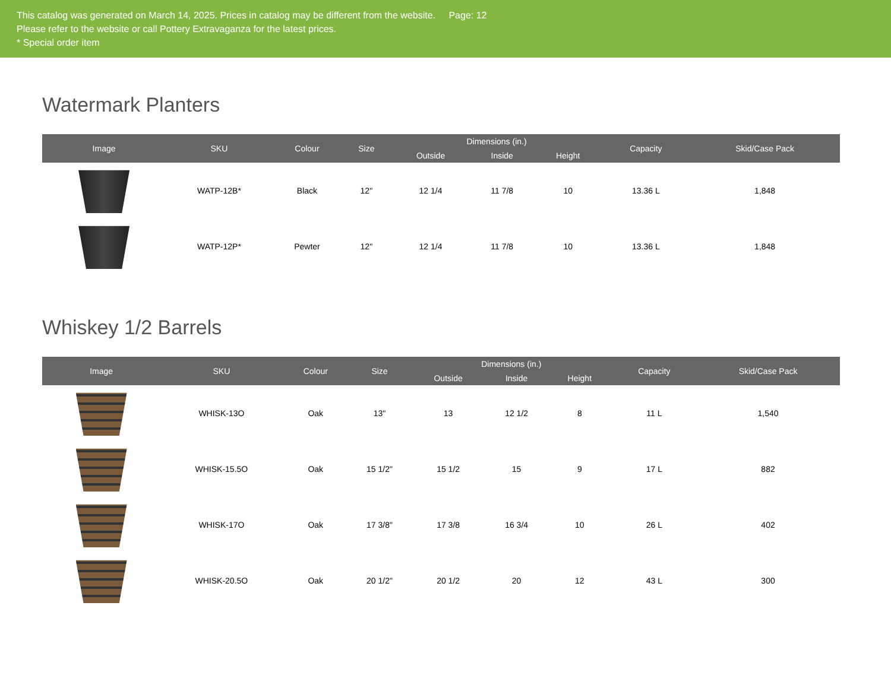This catalog was generated on March 14, 2025. Prices in catalog may be different from the website. Page: 12
Please refer to the website or call Pottery Extravaganza for the latest prices.
* Special order item
Watermark Planters
| Image | SKU | Colour | Size | Dimensions (in.) | | | Capacity | Skid/Case Pack |
| --- | --- | --- | --- | --- | --- | --- | --- | --- |
| | | | | Outside | Inside | Height | | |
| | WATP-12B* | Black | 12" | 12 1/4 | 11 7/8 | 10 | 13.36 L | 1,848 |
| | WATP-12P* | Pewter | 12" | 12 1/4 | 11 7/8 | 10 | 13.36 L | 1,848 |
Whiskey 1/2 Barrels
| Image | SKU | Colour | Size | Dimensions (in.) | | | Capacity | Skid/Case Pack |
| --- | --- | --- | --- | --- | --- | --- | --- | --- |
| | | | | Outside | Inside | Height | | |
| | WHISK-13O | Oak | 13" | 13 | 12 1/2 | 8 | 11 L | 1,540 |
| | WHISK-15.5O | Oak | 15 1/2" | 15 1/2 | 15 | 9 | 17 L | 882 |
| | WHISK-17O | Oak | 17 3/8" | 17 3/8 | 16 3/4 | 10 | 26 L | 402 |
| | WHISK-20.5O | Oak | 20 1/2" | 20 1/2 | 20 | 12 | 43 L | 300 |